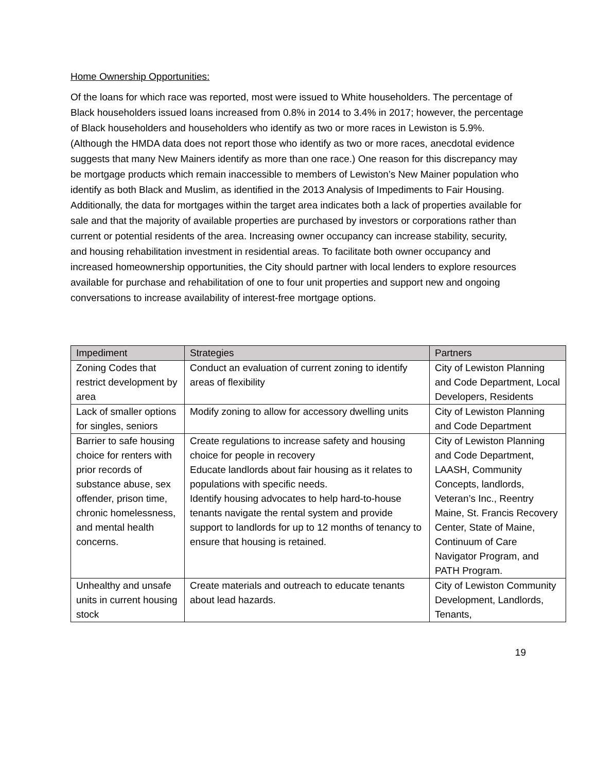Home Ownership Opportunities:
Of the loans for which race was reported, most were issued to White householders. The percentage of Black householders issued loans increased from 0.8% in 2014 to 3.4% in 2017; however, the percentage of Black householders and householders who identify as two or more races in Lewiston is 5.9%. (Although the HMDA data does not report those who identify as two or more races, anecdotal evidence suggests that many New Mainers identify as more than one race.) One reason for this discrepancy may be mortgage products which remain inaccessible to members of Lewiston’s New Mainer population who identify as both Black and Muslim, as identified in the 2013 Analysis of Impediments to Fair Housing. Additionally, the data for mortgages within the target area indicates both a lack of properties available for sale and that the majority of available properties are purchased by investors or corporations rather than current or potential residents of the area. Increasing owner occupancy can increase stability, security, and housing rehabilitation investment in residential areas. To facilitate both owner occupancy and increased homeownership opportunities, the City should partner with local lenders to explore resources available for purchase and rehabilitation of one to four unit properties and support new and ongoing conversations to increase availability of interest-free mortgage options.
| Impediment | Strategies | Partners |
| --- | --- | --- |
| Zoning Codes that restrict development by area | Conduct an evaluation of current zoning to identify areas of flexibility | City of Lewiston Planning and Code Department, Local Developers, Residents |
| Lack of smaller options for singles, seniors | Modify zoning to allow for accessory dwelling units | City of Lewiston Planning and Code Department |
| Barrier to safe housing choice for renters with prior records of substance abuse, sex offender, prison time, chronic homelessness, and mental health concerns. | Create regulations to increase safety and housing choice for people in recovery Educate landlords about fair housing as it relates to populations with specific needs. Identify housing advocates to help hard-to-house tenants navigate the rental system and provide support to landlords for up to 12 months of tenancy to ensure that housing is retained. | City of Lewiston Planning and Code Department, LAASH, Community Concepts, landlords, Veteran’s Inc., Reentry Maine, St. Francis Recovery Center, State of Maine, Continuum of Care Navigator Program, and PATH Program. |
| Unhealthy and unsafe units in current housing stock | Create materials and outreach to educate tenants about lead hazards. | City of Lewiston Community Development, Landlords, Tenants, |
19